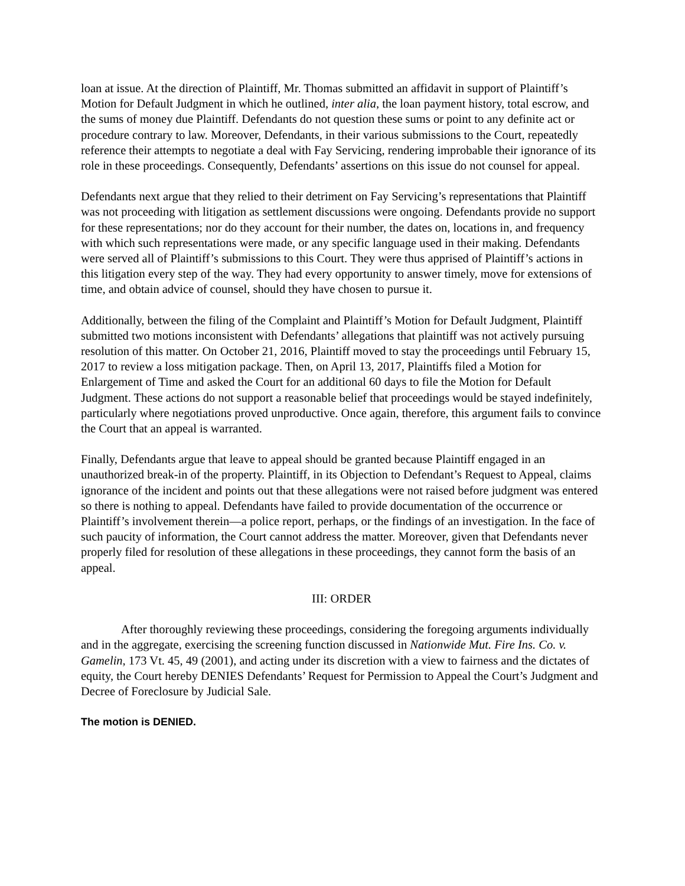loan at issue. At the direction of Plaintiff, Mr. Thomas submitted an affidavit in support of Plaintiff’s Motion for Default Judgment in which he outlined, inter alia, the loan payment history, total escrow, and the sums of money due Plaintiff. Defendants do not question these sums or point to any definite act or procedure contrary to law. Moreover, Defendants, in their various submissions to the Court, repeatedly reference their attempts to negotiate a deal with Fay Servicing, rendering improbable their ignorance of its role in these proceedings. Consequently, Defendants’ assertions on this issue do not counsel for appeal.
Defendants next argue that they relied to their detriment on Fay Servicing’s representations that Plaintiff was not proceeding with litigation as settlement discussions were ongoing. Defendants provide no support for these representations; nor do they account for their number, the dates on, locations in, and frequency with which such representations were made, or any specific language used in their making. Defendants were served all of Plaintiff’s submissions to this Court. They were thus apprised of Plaintiff’s actions in this litigation every step of the way. They had every opportunity to answer timely, move for extensions of time, and obtain advice of counsel, should they have chosen to pursue it.
Additionally, between the filing of the Complaint and Plaintiff’s Motion for Default Judgment, Plaintiff submitted two motions inconsistent with Defendants’ allegations that plaintiff was not actively pursuing resolution of this matter. On October 21, 2016, Plaintiff moved to stay the proceedings until February 15, 2017 to review a loss mitigation package. Then, on April 13, 2017, Plaintiffs filed a Motion for Enlargement of Time and asked the Court for an additional 60 days to file the Motion for Default Judgment. These actions do not support a reasonable belief that proceedings would be stayed indefinitely, particularly where negotiations proved unproductive. Once again, therefore, this argument fails to convince the Court that an appeal is warranted.
Finally, Defendants argue that leave to appeal should be granted because Plaintiff engaged in an unauthorized break-in of the property. Plaintiff, in its Objection to Defendant’s Request to Appeal, claims ignorance of the incident and points out that these allegations were not raised before judgment was entered so there is nothing to appeal. Defendants have failed to provide documentation of the occurrence or Plaintiff’s involvement therein—a police report, perhaps, or the findings of an investigation. In the face of such paucity of information, the Court cannot address the matter. Moreover, given that Defendants never properly filed for resolution of these allegations in these proceedings, they cannot form the basis of an appeal.
III: ORDER
After thoroughly reviewing these proceedings, considering the foregoing arguments individually and in the aggregate, exercising the screening function discussed in Nationwide Mut. Fire Ins. Co. v. Gamelin, 173 Vt. 45, 49 (2001), and acting under its discretion with a view to fairness and the dictates of equity, the Court hereby DENIES Defendants’ Request for Permission to Appeal the Court’s Judgment and Decree of Foreclosure by Judicial Sale.
The motion is DENIED.